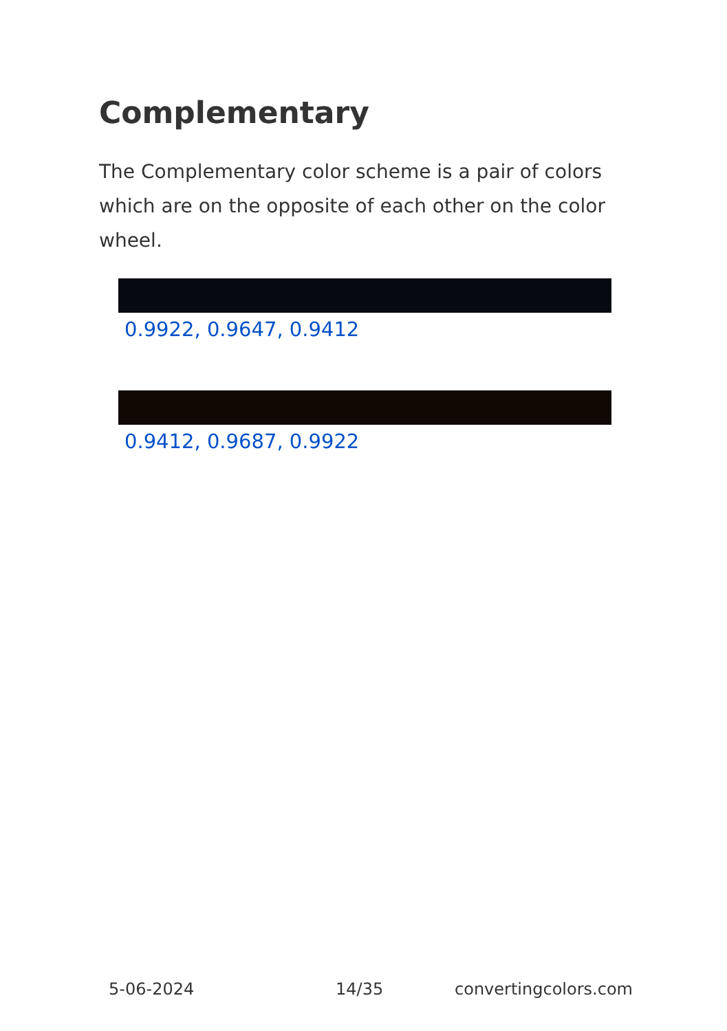Complementary
The Complementary color scheme is a pair of colors which are on the opposite of each other on the color wheel.
0.9922, 0.9647, 0.9412
0.9412, 0.9687, 0.9922
5-06-2024 14/35 convertingcolors.com